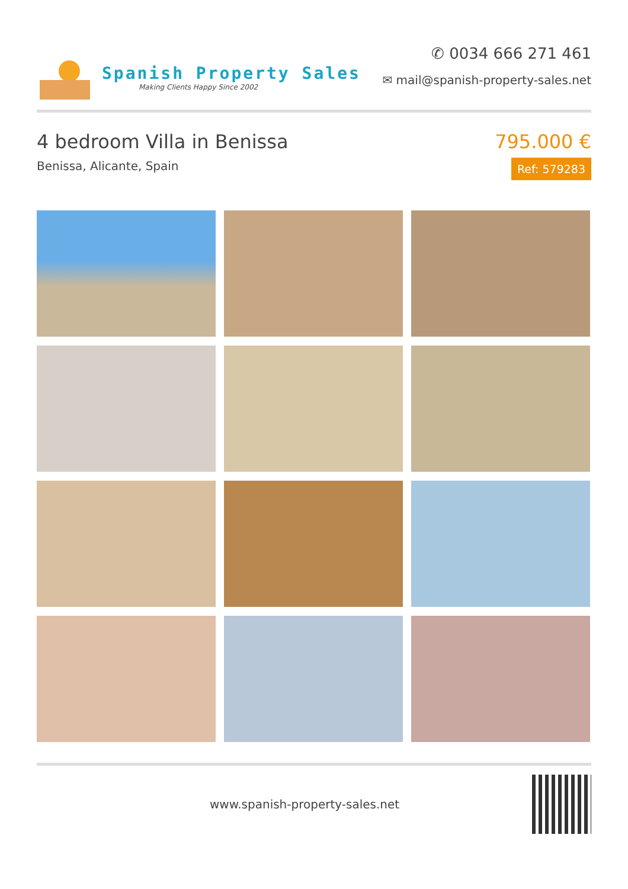Spanish Property Sales
Making Clients Happy Since 2002
✆ 0034 666 271 461
✉ mail@spanish-property-sales.net
4 bedroom Villa in Benissa
Benissa, Alicante, Spain
795.000 €
Ref: 579283
www.spanish-property-sales.net